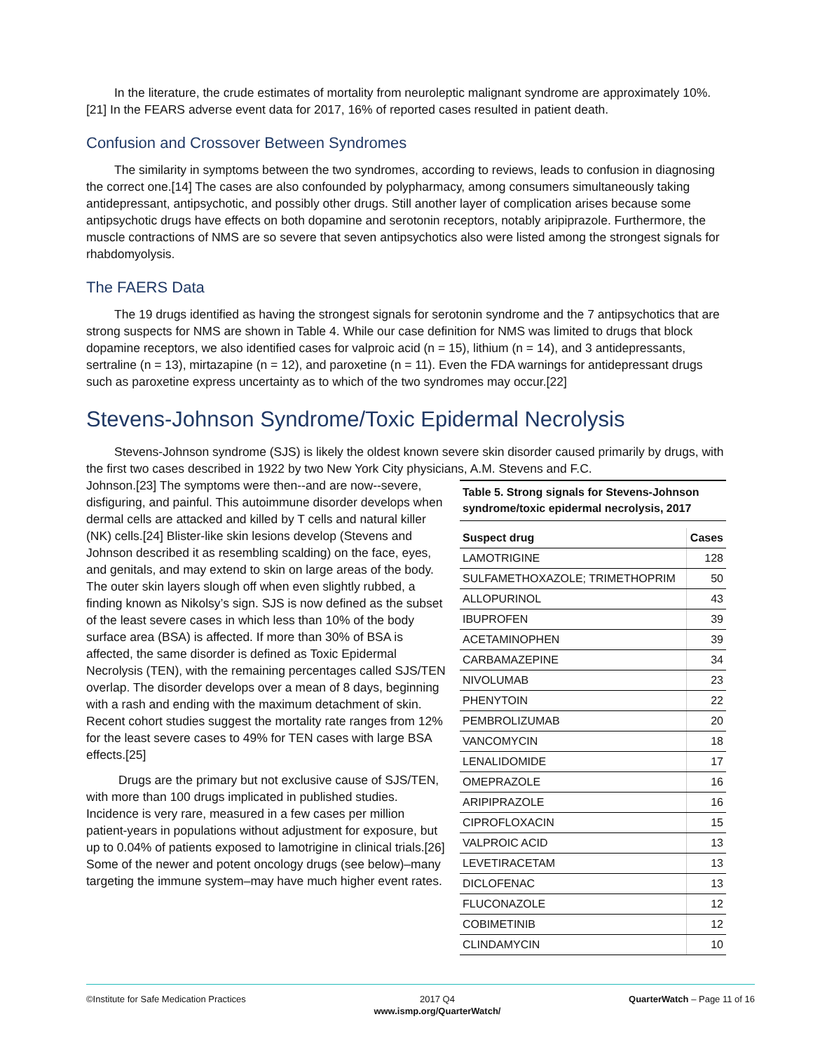In the literature, the crude estimates of mortality from neuroleptic malignant syndrome are approximately 10%.[21] In the FEARS adverse event data for 2017, 16% of reported cases resulted in patient death.
Confusion and Crossover Between Syndromes
The similarity in symptoms between the two syndromes, according to reviews, leads to confusion in diagnosing the correct one.[14] The cases are also confounded by polypharmacy, among consumers simultaneously taking antidepressant, antipsychotic, and possibly other drugs. Still another layer of complication arises because some antipsychotic drugs have effects on both dopamine and serotonin receptors, notably aripiprazole. Furthermore, the muscle contractions of NMS are so severe that seven antipsychotics also were listed among the strongest signals for rhabdomyolysis.
The FAERS Data
The 19 drugs identified as having the strongest signals for serotonin syndrome and the 7 antipsychotics that are strong suspects for NMS are shown in Table 4. While our case definition for NMS was limited to drugs that block dopamine receptors, we also identified cases for valproic acid (n = 15), lithium (n = 14), and 3 antidepressants, sertraline (n = 13), mirtazapine (n = 12), and paroxetine (n = 11). Even the FDA warnings for antidepressant drugs such as paroxetine express uncertainty as to which of the two syndromes may occur.[22]
Stevens-Johnson Syndrome/Toxic Epidermal Necrolysis
Stevens-Johnson syndrome (SJS) is likely the oldest known severe skin disorder caused primarily by drugs, with the first two cases described in 1922 by two New York City physicians, A.M. Stevens and F.C.
Table 5. Strong signals for Stevens-Johnson syndrome/toxic epidermal necrolysis, 2017
| Suspect drug | Cases |
| --- | --- |
| LAMOTRIGINE | 128 |
| SULFAMETHOXAZOLE; TRIMETHOPRIM | 50 |
| ALLOPURINOL | 43 |
| IBUPROFEN | 39 |
| ACETAMINOPHEN | 39 |
| CARBAMAZEPINE | 34 |
| NIVOLUMAB | 23 |
| PHENYTOIN | 22 |
| PEMBROLIZUMAB | 20 |
| VANCOMYCIN | 18 |
| LENALIDOMIDE | 17 |
| OMEPRAZOLE | 16 |
| ARIPIPRAZOLE | 16 |
| CIPROFLOXACIN | 15 |
| VALPROIC ACID | 13 |
| LEVETIRACETAM | 13 |
| DICLOFENAC | 13 |
| FLUCONAZOLE | 12 |
| COBIMETINIB | 12 |
| CLINDAMYCIN | 10 |
Johnson.[23] The symptoms were then--and are now--severe, disfiguring, and painful. This autoimmune disorder develops when dermal cells are attacked and killed by T cells and natural killer (NK) cells.[24] Blister-like skin lesions develop (Stevens and Johnson described it as resembling scalding) on the face, eyes, and genitals, and may extend to skin on large areas of the body. The outer skin layers slough off when even slightly rubbed, a finding known as Nikolsy’s sign. SJS is now defined as the subset of the least severe cases in which less than 10% of the body surface area (BSA) is affected. If more than 30% of BSA is affected, the same disorder is defined as Toxic Epidermal Necrolysis (TEN), with the remaining percentages called SJS/TEN overlap. The disorder develops over a mean of 8 days, beginning with a rash and ending with the maximum detachment of skin. Recent cohort studies suggest the mortality rate ranges from 12% for the least severe cases to 49% for TEN cases with large BSA effects.[25]
Drugs are the primary but not exclusive cause of SJS/TEN, with more than 100 drugs implicated in published studies. Incidence is very rare, measured in a few cases per million patient-years in populations without adjustment for exposure, but up to 0.04% of patients exposed to lamotrigine in clinical trials.[26] Some of the newer and potent oncology drugs (see below)–many targeting the immune system–may have much higher event rates.
©Institute for Safe Medication Practices
2017 Q4
www.ismp.org/QuarterWatch/
QuarterWatch – Page 11 of 16